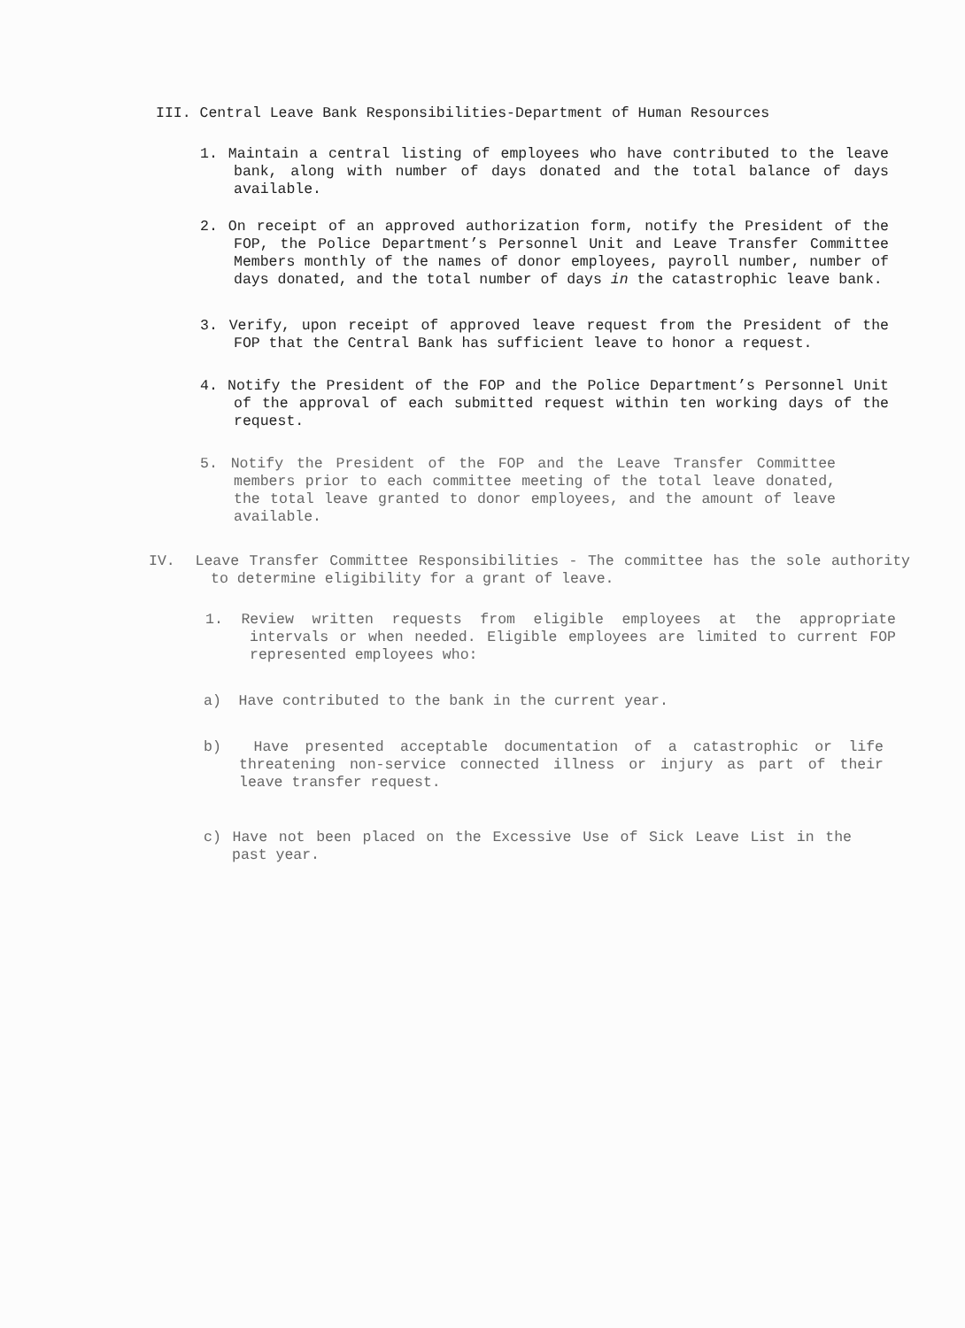III. Central Leave Bank Responsibilities-Department of Human Resources
1. Maintain a central listing of employees who have contributed to the leave bank, along with number of days donated and the total balance of days available.
2. On receipt of an approved authorization form, notify the President of the FOP, the Police Department’s Personnel Unit and Leave Transfer Committee Members monthly of the names of donor employees, payroll number, number of days donated, and the total number of days in the catastrophic leave bank.
3. Verify, upon receipt of approved leave request from the President of the FOP that the Central Bank has sufficient leave to honor a request.
4. Notify the President of the FOP and the Police Department’s Personnel Unit of the approval of each submitted request within ten working days of the request.
5. Notify the President of the FOP and the Leave Transfer Committee members prior to each committee meeting of the total leave donated, the total leave granted to donor employees, and the amount of leave available.
IV. Leave Transfer Committee Responsibilities - The committee has the sole authority to determine eligibility for a grant of leave.
1. Review written requests from eligible employees at the appropriate intervals or when needed. Eligible employees are limited to current FOP represented employees who:
a) Have contributed to the bank in the current year.
b) Have presented acceptable documentation of a catastrophic or life threatening non-service connected illness or injury as part of their leave transfer request.
c) Have not been placed on the Excessive Use of Sick Leave List in the past year.